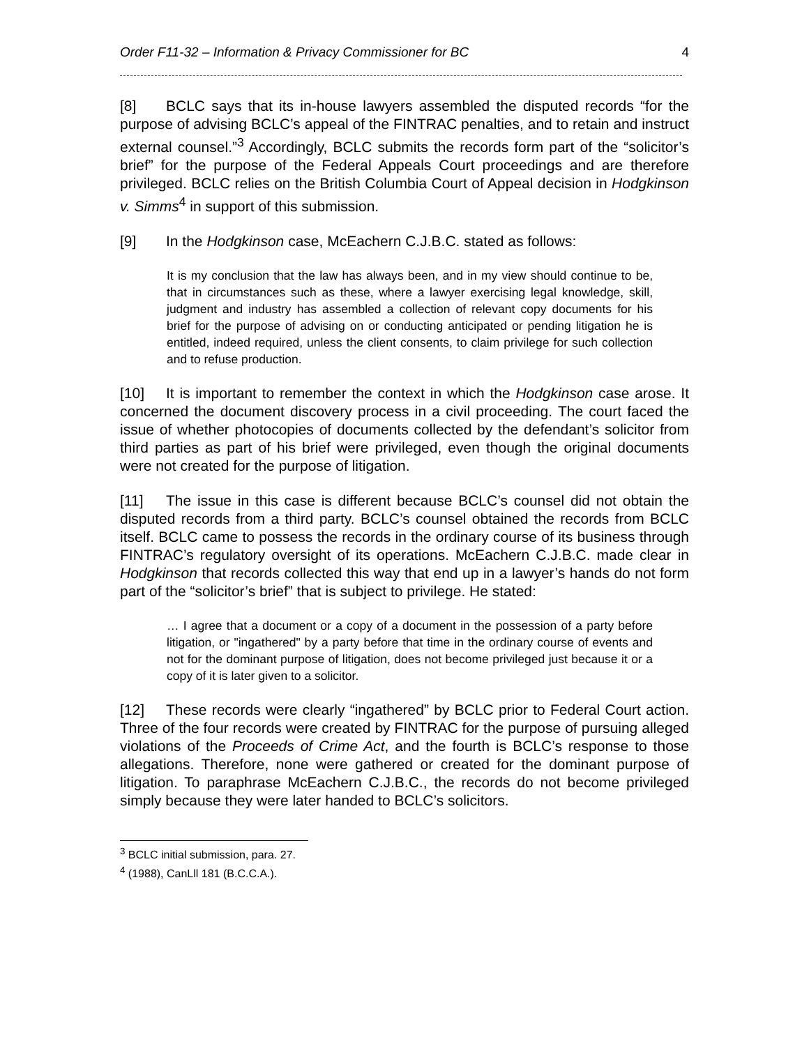Order F11-32 – Information & Privacy Commissioner for BC 4
[8] BCLC says that its in-house lawyers assembled the disputed records “for the purpose of advising BCLC’s appeal of the FINTRAC penalties, and to retain and instruct external counsel.”<sup>3</sup> Accordingly, BCLC submits the records form part of the “solicitor’s brief” for the purpose of the Federal Appeals Court proceedings and are therefore privileged. BCLC relies on the British Columbia Court of Appeal decision in Hodgkinson v. Simms<sup>4</sup> in support of this submission.
[9] In the Hodgkinson case, McEachern C.J.B.C. stated as follows:
It is my conclusion that the law has always been, and in my view should continue to be, that in circumstances such as these, where a lawyer exercising legal knowledge, skill, judgment and industry has assembled a collection of relevant copy documents for his brief for the purpose of advising on or conducting anticipated or pending litigation he is entitled, indeed required, unless the client consents, to claim privilege for such collection and to refuse production.
[10] It is important to remember the context in which the Hodgkinson case arose. It concerned the document discovery process in a civil proceeding. The court faced the issue of whether photocopies of documents collected by the defendant’s solicitor from third parties as part of his brief were privileged, even though the original documents were not created for the purpose of litigation.
[11] The issue in this case is different because BCLC’s counsel did not obtain the disputed records from a third party. BCLC’s counsel obtained the records from BCLC itself. BCLC came to possess the records in the ordinary course of its business through FINTRAC’s regulatory oversight of its operations. McEachern C.J.B.C. made clear in Hodgkinson that records collected this way that end up in a lawyer’s hands do not form part of the “solicitor’s brief” that is subject to privilege. He stated:
… I agree that a document or a copy of a document in the possession of a party before litigation, or "ingathered" by a party before that time in the ordinary course of events and not for the dominant purpose of litigation, does not become privileged just because it or a copy of it is later given to a solicitor.
[12] These records were clearly “ingathered” by BCLC prior to Federal Court action. Three of the four records were created by FINTRAC for the purpose of pursuing alleged violations of the Proceeds of Crime Act, and the fourth is BCLC’s response to those allegations. Therefore, none were gathered or created for the dominant purpose of litigation. To paraphrase McEachern C.J.B.C., the records do not become privileged simply because they were later handed to BCLC’s solicitors.
<sup>3</sup> BCLC initial submission, para. 27.
<sup>4</sup> (1988), CanLll 181 (B.C.C.A.).